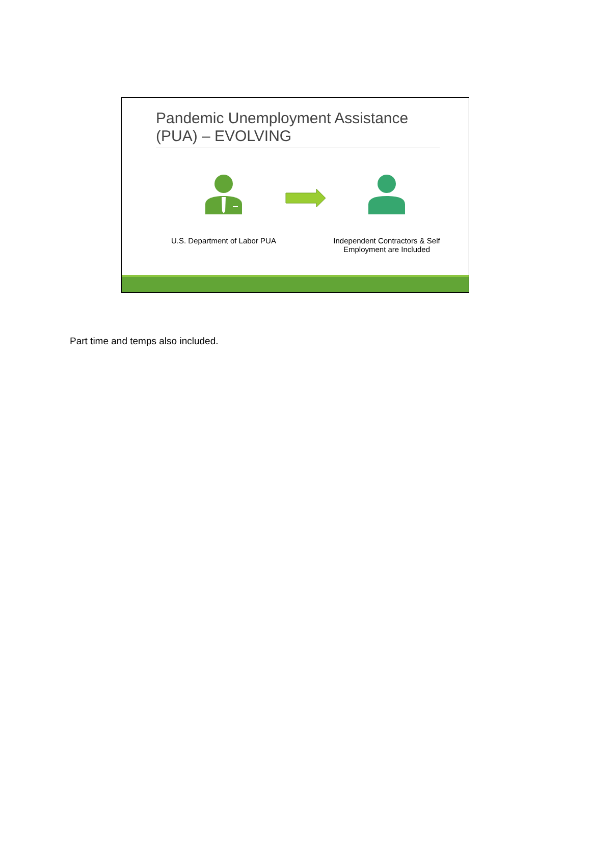Pandemic Unemployment Assistance (PUA) – EVOLVING
U.S. Department of Labor PUA
Independent Contractors & Self Employment are Included
Part time and temps also included.